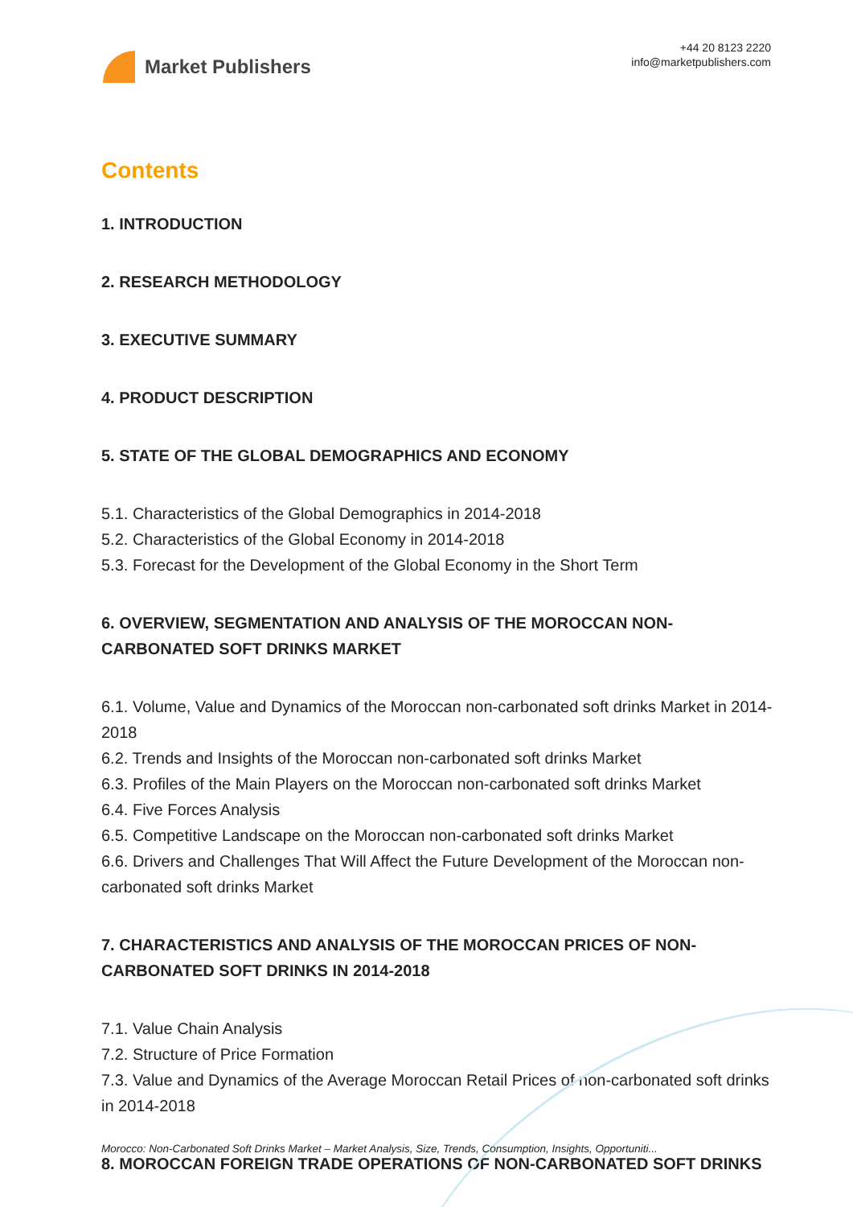Market Publishers
+44 20 8123 2220
info@marketpublishers.com
Contents
1. INTRODUCTION
2. RESEARCH METHODOLOGY
3. EXECUTIVE SUMMARY
4. PRODUCT DESCRIPTION
5. STATE OF THE GLOBAL DEMOGRAPHICS AND ECONOMY
5.1. Characteristics of the Global Demographics in 2014-2018
5.2. Characteristics of the Global Economy in 2014-2018
5.3. Forecast for the Development of the Global Economy in the Short Term
6. OVERVIEW, SEGMENTATION AND ANALYSIS OF THE MOROCCAN NON-CARBONATED SOFT DRINKS MARKET
6.1. Volume, Value and Dynamics of the Moroccan non-carbonated soft drinks Market in 2014-2018
6.2. Trends and Insights of the Moroccan non-carbonated soft drinks Market
6.3. Profiles of the Main Players on the Moroccan non-carbonated soft drinks Market
6.4. Five Forces Analysis
6.5. Competitive Landscape on the Moroccan non-carbonated soft drinks Market
6.6. Drivers and Challenges That Will Affect the Future Development of the Moroccan non-carbonated soft drinks Market
7. CHARACTERISTICS AND ANALYSIS OF THE MOROCCAN PRICES OF NON-CARBONATED SOFT DRINKS IN 2014-2018
7.1. Value Chain Analysis
7.2. Structure of Price Formation
7.3. Value and Dynamics of the Average Moroccan Retail Prices of non-carbonated soft drinks in 2014-2018
8. MOROCCAN FOREIGN TRADE OPERATIONS OF NON-CARBONATED SOFT DRINKS
Morocco: Non-Carbonated Soft Drinks Market – Market Analysis, Size, Trends, Consumption, Insights, Opportuniti...